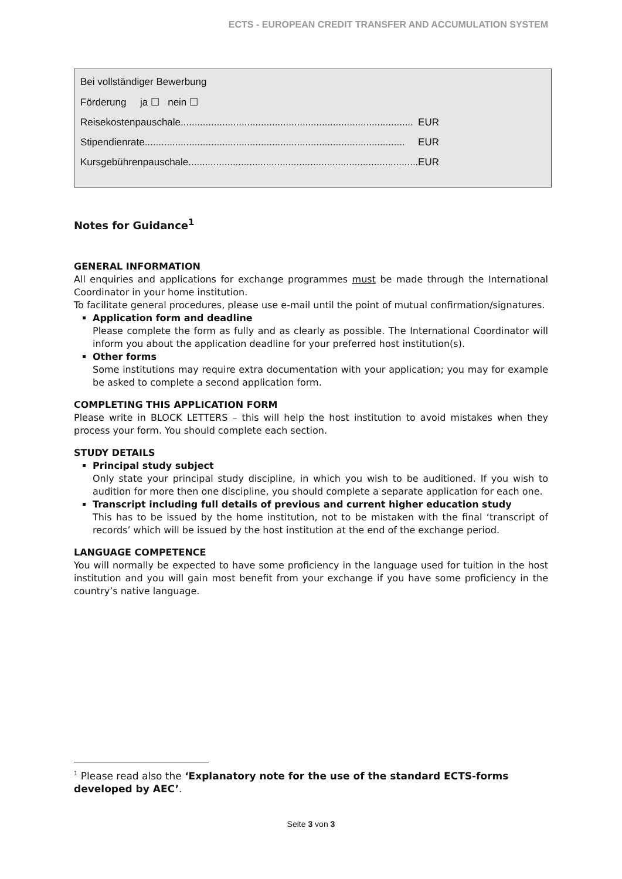ECTS - EUROPEAN CREDIT TRANSFER AND ACCUMULATION SYSTEM
Bei vollständiger Bewerbung
Förderung ja ☐ nein ☐
Reisekostenpauschale.................................................................................... EUR
Stipendienrate.............................................................................................. EUR
Kursgebührenpauschale................................................................................... EUR
Notes for Guidance<sup>1</sup>
GENERAL INFORMATION
All enquiries and applications for exchange programmes must be made through the International Coordinator in your home institution.
To facilitate general procedures, please use e-mail until the point of mutual confirmation/signatures.
Application form and deadline
Please complete the form as fully and as clearly as possible. The International Coordinator will inform you about the application deadline for your preferred host institution(s).
Other forms
Some institutions may require extra documentation with your application; you may for example be asked to complete a second application form.
COMPLETING THIS APPLICATION FORM
Please write in BLOCK LETTERS – this will help the host institution to avoid mistakes when they process your form. You should complete each section.
STUDY DETAILS
Principal study subject
Only state your principal study discipline, in which you wish to be auditioned. If you wish to audition for more then one discipline, you should complete a separate application for each one.
Transcript including full details of previous and current higher education study
This has to be issued by the home institution, not to be mistaken with the final ‘transcript of records’ which will be issued by the host institution at the end of the exchange period.
LANGUAGE COMPETENCE
You will normally be expected to have some proficiency in the language used for tuition in the host institution and you will gain most benefit from your exchange if you have some proficiency in the country’s native language.
<sup>1</sup> Please read also the ‘Explanatory note for the use of the standard ECTS-forms developed by AEC’.
Seite 3 von 3